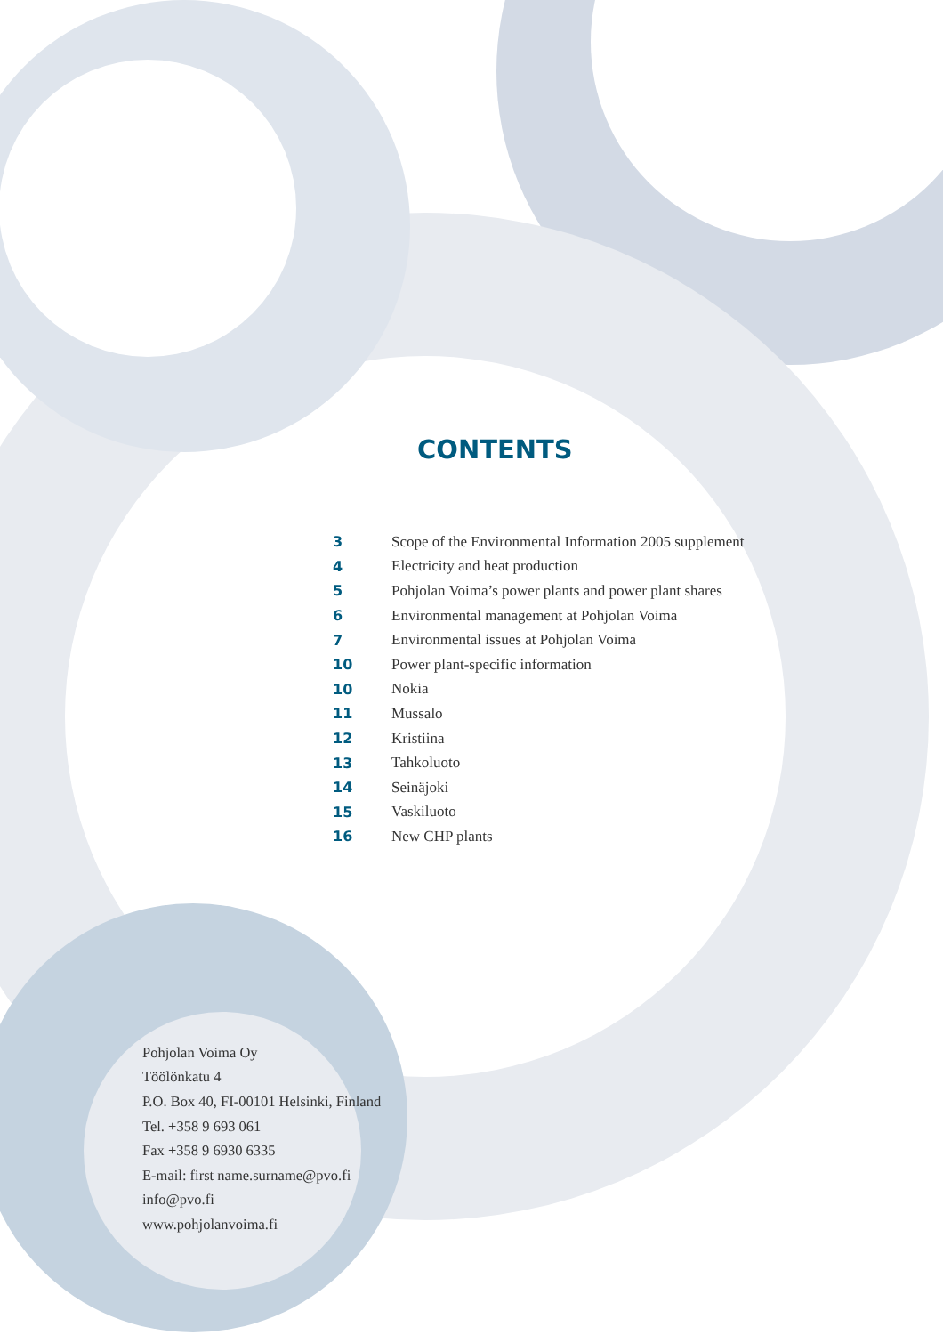CONTENTS
| 3 | Scope of the Environmental Information 2005 supplement |
| 4 | Electricity and heat production |
| 5 | Pohjolan Voima’s power plants and power plant shares |
| 6 | Environmental management at Pohjolan Voima |
| 7 | Environmental issues at Pohjolan Voima |
| 10 | Power plant-specific information |
| 10 | Nokia |
| 11 | Mussalo |
| 12 | Kristiina |
| 13 | Tahkoluoto |
| 14 | Seinäjoki |
| 15 | Vaskiluoto |
| 16 | New CHP plants |
Pohjolan Voima Oy
Töölönkatu 4
P.O. Box 40, FI-00101 Helsinki, Finland
Tel. +358 9 693 061
Fax +358 9 6930 6335
E-mail: first name.surname@pvo.fi
info@pvo.fi
www.pohjolanvoima.fi